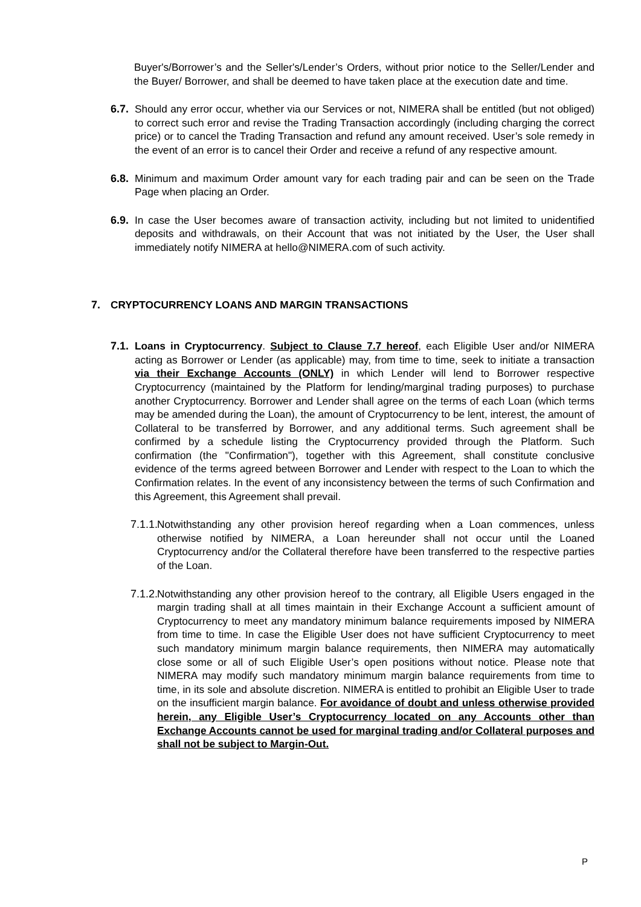Buyer's/Borrower’s and the Seller's/Lender’s Orders, without prior notice to the Seller/Lender and the Buyer/ Borrower, and shall be deemed to have taken place at the execution date and time.
6.7.
Should any error occur, whether via our Services or not, NIMERA shall be entitled (but not obliged) to correct such error and revise the Trading Transaction accordingly (including charging the correct price) or to cancel the Trading Transaction and refund any amount received. User’s sole remedy in the event of an error is to cancel their Order and receive a refund of any respective amount.
6.8.
Minimum and maximum Order amount vary for each trading pair and can be seen on the Trade Page when placing an Order.
6.9.
In case the User becomes aware of transaction activity, including but not limited to unidentified deposits and withdrawals, on their Account that was not initiated by the User, the User shall immediately notify NIMERA at hello@NIMERA.com of such activity.
7. CRYPTOCURRENCY LOANS AND MARGIN TRANSACTIONS
7.1.
Loans in Cryptocurrency. Subject to Clause 7.7 hereof, each Eligible User and/or NIMERA acting as Borrower or Lender (as applicable) may, from time to time, seek to initiate a transaction via their Exchange Accounts (ONLY) in which Lender will lend to Borrower respective Cryptocurrency (maintained by the Platform for lending/marginal trading purposes) to purchase another Cryptocurrency. Borrower and Lender shall agree on the terms of each Loan (which terms may be amended during the Loan), the amount of Cryptocurrency to be lent, interest, the amount of Collateral to be transferred by Borrower, and any additional terms. Such agreement shall be confirmed by a schedule listing the Cryptocurrency provided through the Platform. Such confirmation (the "Confirmation"), together with this Agreement, shall constitute conclusive evidence of the terms agreed between Borrower and Lender with respect to the Loan to which the Confirmation relates. In the event of any inconsistency between the terms of such Confirmation and this Agreement, this Agreement shall prevail.
7.1.1.
Notwithstanding any other provision hereof regarding when a Loan commences, unless otherwise notified by NIMERA, a Loan hereunder shall not occur until the Loaned Cryptocurrency and/or the Collateral therefore have been transferred to the respective parties of the Loan.
7.1.2.
Notwithstanding any other provision hereof to the contrary, all Eligible Users engaged in the margin trading shall at all times maintain in their Exchange Account a sufficient amount of Cryptocurrency to meet any mandatory minimum balance requirements imposed by NIMERA from time to time. In case the Eligible User does not have sufficient Cryptocurrency to meet such mandatory minimum margin balance requirements, then NIMERA may automatically close some or all of such Eligible User’s open positions without notice. Please note that NIMERA may modify such mandatory minimum margin balance requirements from time to time, in its sole and absolute discretion. NIMERA is entitled to prohibit an Eligible User to trade on the insufficient margin balance. For avoidance of doubt and unless otherwise provided herein, any Eligible User’s Cryptocurrency located on any Accounts other than Exchange Accounts cannot be used for marginal trading and/or Collateral purposes and shall not be subject to Margin-Out.
P